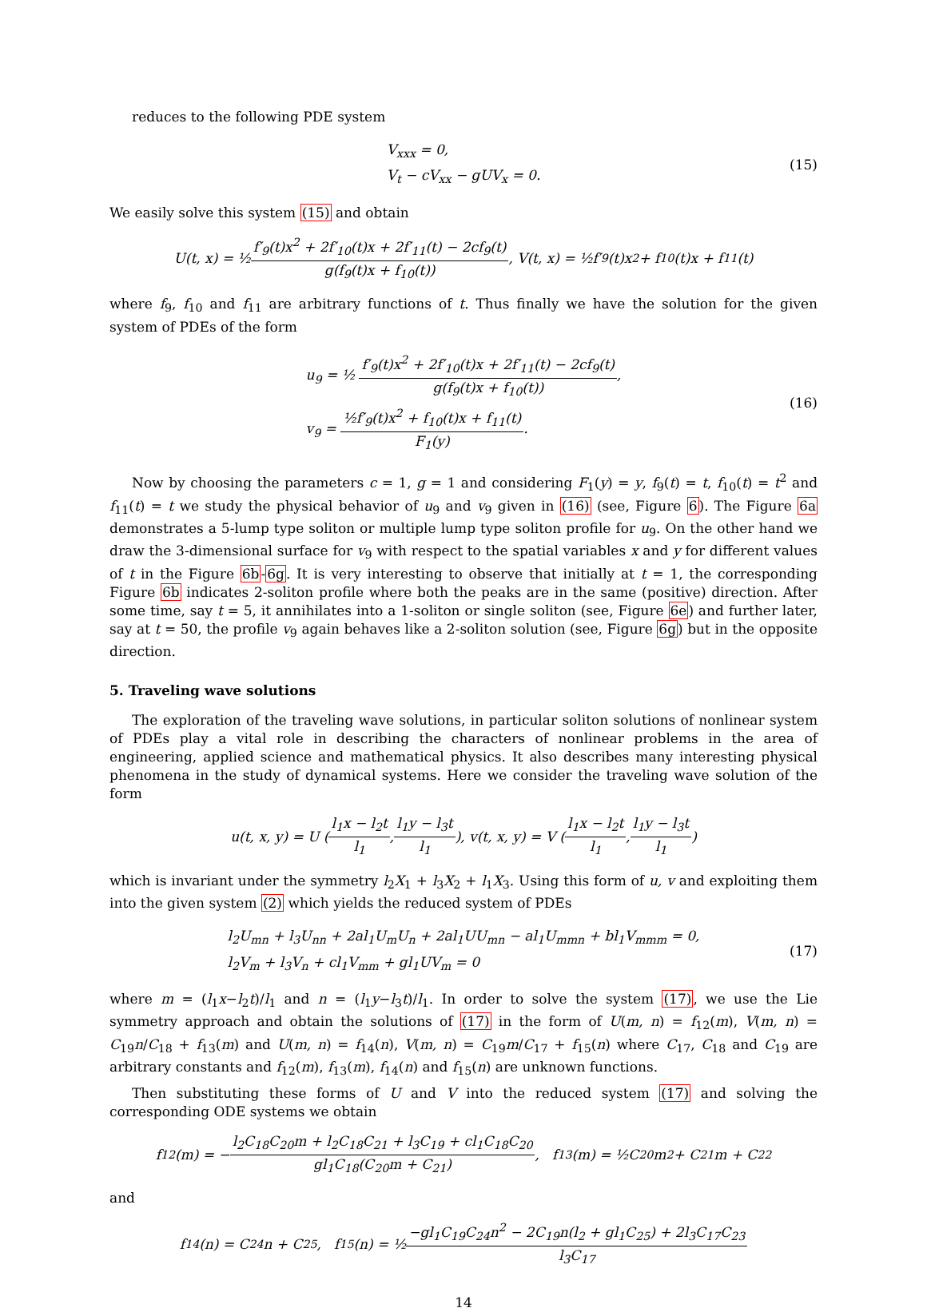reduces to the following PDE system
V<sub>xxx</sub> = 0,
V<sub>t</sub> − cV<sub>xx</sub> − gUV<sub>x</sub> = 0.
(15)
We easily solve this system (15) and obtain
U(t, x) = ½ f′<sub>9</sub>(t)x<sup>2</sup> + 2f′<sub>10</sub>(t)x + 2f′<sub>11</sub>(t) − 2cf<sub>9</sub>(t) g(f<sub>9</sub>(t)x + f<sub>10</sub>(t)), V(t, x) = ½f′<sub>9</sub>(t)x<sup>2</sup> + f<sub>10</sub>(t)x + f<sub>11</sub>(t)
where f<sub>9</sub>, f<sub>10</sub> and f<sub>11</sub> are arbitrary functions of t. Thus finally we have the solution for the given system of PDEs of the form
u<sub>9</sub> = ½ f′<sub>9</sub>(t)x<sup>2</sup> + 2f′<sub>10</sub>(t)x + 2f′<sub>11</sub>(t) − 2cf<sub>9</sub>(t) g(f<sub>9</sub>(t)x + f<sub>10</sub>(t)),
v<sub>9</sub> = ½f′<sub>9</sub>(t)x<sup>2</sup> + f<sub>10</sub>(t)x + f<sub>11</sub>(t) F<sub>1</sub>(y).
(16)
Now by choosing the parameters c = 1, g = 1 and considering F<sub>1</sub>(y) = y, f<sub>9</sub>(t) = t, f<sub>10</sub>(t) = t<sup>2</sup> and f<sub>11</sub>(t) = t we study the physical behavior of u<sub>9</sub> and v<sub>9</sub> given in (16) (see, Figure 6). The Figure 6a demonstrates a 5-lump type soliton or multiple lump type soliton profile for u<sub>9</sub>. On the other hand we draw the 3-dimensional surface for v<sub>9</sub> with respect to the spatial variables x and y for different values of t in the Figure 6b-6g. It is very interesting to observe that initially at t = 1, the corresponding Figure 6b indicates 2-soliton profile where both the peaks are in the same (positive) direction. After some time, say t = 5, it annihilates into a 1-soliton or single soliton (see, Figure 6e) and further later, say at t = 50, the profile v<sub>9</sub> again behaves like a 2-soliton solution (see, Figure 6g) but in the opposite direction.
5. Traveling wave solutions
The exploration of the traveling wave solutions, in particular soliton solutions of nonlinear system of PDEs play a vital role in describing the characters of nonlinear problems in the area of engineering, applied science and mathematical physics. It also describes many interesting physical phenomena in the study of dynamical systems. Here we consider the traveling wave solution of the form
u(t, x, y) = U ( l<sub>1</sub>x − l<sub>2</sub>t l<sub>1</sub>, l<sub>1</sub>y − l<sub>3</sub>t l<sub>1</sub> ), v(t, x, y) = V ( l<sub>1</sub>x − l<sub>2</sub>t l<sub>1</sub>, l<sub>1</sub>y − l<sub>3</sub>t l<sub>1</sub> )
which is invariant under the symmetry l<sub>2</sub>X<sub>1</sub> + l<sub>3</sub>X<sub>2</sub> + l<sub>1</sub>X<sub>3</sub>. Using this form of u, v and exploiting them into the given system (2) which yields the reduced system of PDEs
l<sub>2</sub>U<sub>mn</sub> + l<sub>3</sub>U<sub>nn</sub> + 2al<sub>1</sub>U<sub>m</sub>U<sub>n</sub> + 2al<sub>1</sub>UU<sub>mn</sub> − al<sub>1</sub>U<sub>mmn</sub> + bl<sub>1</sub>V<sub>mmm</sub> = 0,
l<sub>2</sub>V<sub>m</sub> + l<sub>3</sub>V<sub>n</sub> + cl<sub>1</sub>V<sub>mm</sub> + gl<sub>1</sub>UV<sub>m</sub> = 0
(17)
where m = (l<sub>1</sub>x−l<sub>2</sub>t)/l<sub>1</sub> and n = (l<sub>1</sub>y−l<sub>3</sub>t)/l<sub>1</sub>. In order to solve the system (17), we use the Lie symmetry approach and obtain the solutions of (17) in the form of U(m, n) = f<sub>12</sub>(m), V(m, n) = C<sub>19</sub>n/C<sub>18</sub> + f<sub>13</sub>(m) and U(m, n) = f<sub>14</sub>(n), V(m, n) = C<sub>19</sub>m/C<sub>17</sub> + f<sub>15</sub>(n) where C<sub>17</sub>, C<sub>18</sub> and C<sub>19</sub> are arbitrary constants and f<sub>12</sub>(m), f<sub>13</sub>(m), f<sub>14</sub>(n) and f<sub>15</sub>(n) are unknown functions.
Then substituting these forms of U and V into the reduced system (17) and solving the corresponding ODE systems we obtain
f<sub>12</sub>(m) = − l<sub>2</sub>C<sub>18</sub>C<sub>20</sub>m + l<sub>2</sub>C<sub>18</sub>C<sub>21</sub> + l<sub>3</sub>C<sub>19</sub> + cl<sub>1</sub>C<sub>18</sub>C<sub>20</sub> gl<sub>1</sub>C<sub>18</sub>(C<sub>20</sub>m + C<sub>21</sub>), f<sub>13</sub>(m) = ½C<sub>20</sub>m<sup>2</sup> + C<sub>21</sub>m + C<sub>22</sub>
and
f<sub>14</sub>(n) = C<sub>24</sub>n + C<sub>25</sub>, f<sub>15</sub>(n) = ½ −gl<sub>1</sub>C<sub>19</sub>C<sub>24</sub>n<sup>2</sup> − 2C<sub>19</sub>n(l<sub>2</sub> + gl<sub>1</sub>C<sub>25</sub>) + 2l<sub>3</sub>C<sub>17</sub>C<sub>23</sub> l<sub>3</sub>C<sub>17</sub>
14